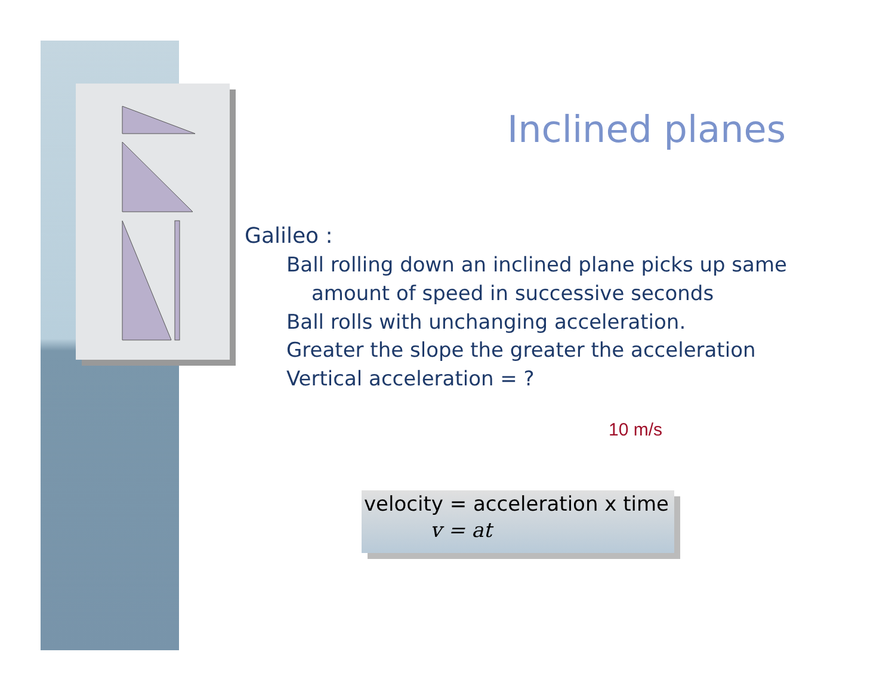Inclined planes
Galileo :
Ball rolling down an inclined plane picks up same
amount of speed in successive seconds
Ball rolls with unchanging acceleration.
Greater the slope the greater the acceleration
Vertical acceleration = ?
10 m/s
velocity = acceleration x time
v = at